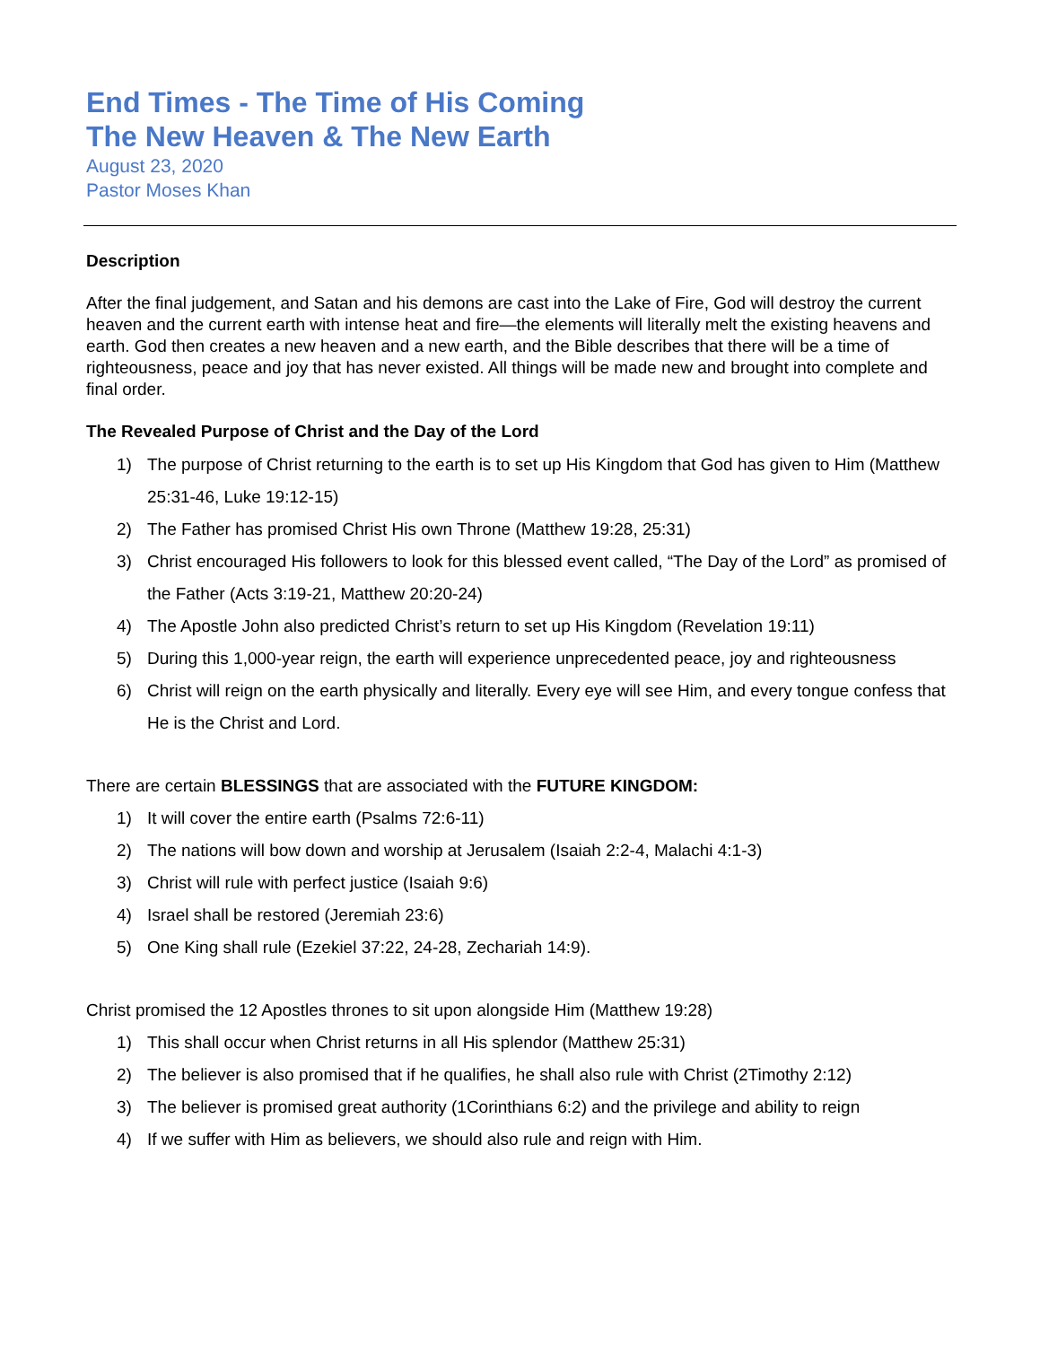End Times - The Time of His Coming
The New Heaven & The New Earth
August 23, 2020
Pastor Moses Khan
Description
After the final judgement, and Satan and his demons are cast into the Lake of Fire, God will destroy the current heaven and the current earth with intense heat and fire—the elements will literally melt the existing heavens and earth. God then creates a new heaven and a new earth, and the Bible describes that there will be a time of righteousness, peace and joy that has never existed. All things will be made new and brought into complete and final order.
The Revealed Purpose of Christ and the Day of the Lord
1) The purpose of Christ returning to the earth is to set up His Kingdom that God has given to Him (Matthew 25:31-46, Luke 19:12-15)
2) The Father has promised Christ His own Throne (Matthew 19:28, 25:31)
3) Christ encouraged His followers to look for this blessed event called, “The Day of the Lord” as promised of the Father (Acts 3:19-21, Matthew 20:20-24)
4) The Apostle John also predicted Christ’s return to set up His Kingdom (Revelation 19:11)
5) During this 1,000-year reign, the earth will experience unprecedented peace, joy and righteousness
6) Christ will reign on the earth physically and literally. Every eye will see Him, and every tongue confess that He is the Christ and Lord.
There are certain BLESSINGS that are associated with the FUTURE KINGDOM:
1) It will cover the entire earth (Psalms 72:6-11)
2) The nations will bow down and worship at Jerusalem (Isaiah 2:2-4, Malachi 4:1-3)
3) Christ will rule with perfect justice (Isaiah 9:6)
4) Israel shall be restored (Jeremiah 23:6)
5) One King shall rule (Ezekiel 37:22, 24-28, Zechariah 14:9).
Christ promised the 12 Apostles thrones to sit upon alongside Him (Matthew 19:28)
1) This shall occur when Christ returns in all His splendor (Matthew 25:31)
2) The believer is also promised that if he qualifies, he shall also rule with Christ (2Timothy 2:12)
3) The believer is promised great authority (1Corinthians 6:2) and the privilege and ability to reign
4) If we suffer with Him as believers, we should also rule and reign with Him.